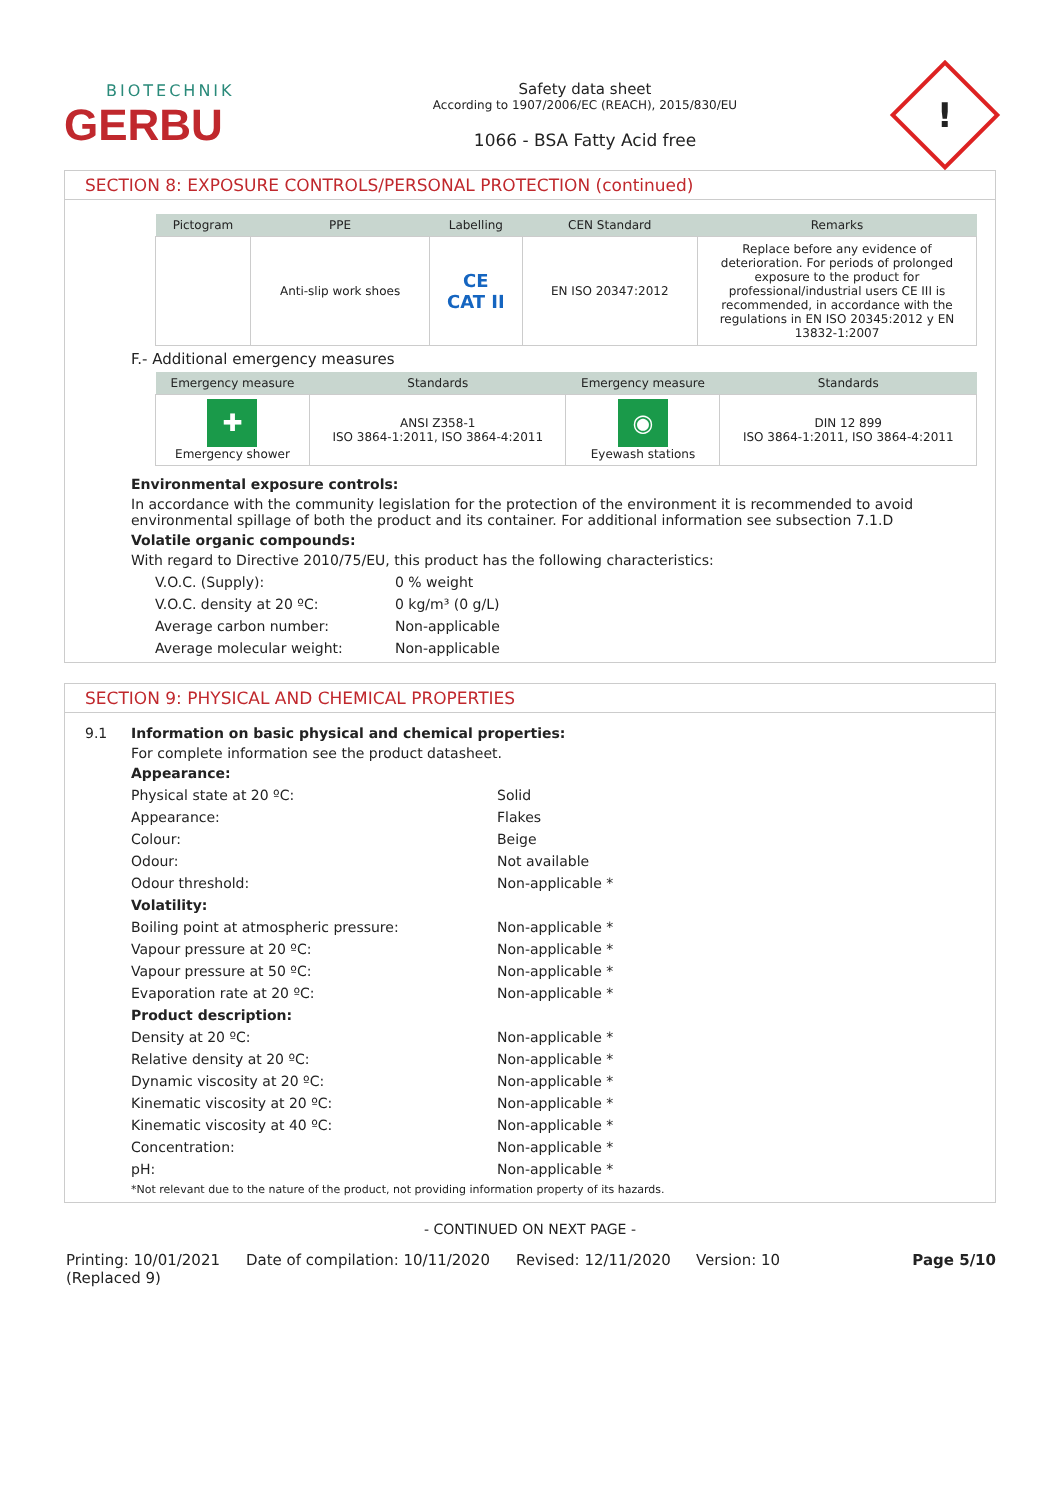BIOTECHNIK
GERBU
Safety data sheet
According to 1907/2006/EC (REACH), 2015/830/EU
1066 - BSA Fatty Acid free
!
SECTION 8: EXPOSURE CONTROLS/PERSONAL PROTECTION (continued)
| Pictogram | PPE | Labelling | CEN Standard | Remarks |
| --- | --- | --- | --- | --- |
| | Anti-slip work shoes | CE CAT II | EN ISO 20347:2012 | Replace before any evidence of deterioration. For periods of prolonged exposure to the product for professional/industrial users CE III is recommended, in accordance with the regulations in EN ISO 20345:2012 y EN 13832-1:2007 |
F.- Additional emergency measures
| Emergency measure | Standards | Emergency measure | Standards |
| --- | --- | --- | --- |
| ✚ Emergency shower | ANSI Z358-1 ISO 3864-1:2011, ISO 3864-4:2011 | ◉ Eyewash stations | DIN 12 899 ISO 3864-1:2011, ISO 3864-4:2011 |
Environmental exposure controls:
In accordance with the community legislation for the protection of the environment it is recommended to avoid environmental spillage of both the product and its container. For additional information see subsection 7.1.D
Volatile organic compounds:
With regard to Directive 2010/75/EU, this product has the following characteristics:
V.O.C. (Supply): 0 % weight
V.O.C. density at 20 ºC: 0 kg/m³ (0 g/L)
Average carbon number: Non-applicable
Average molecular weight: Non-applicable
SECTION 9: PHYSICAL AND CHEMICAL PROPERTIES
9.1 Information on basic physical and chemical properties:
For complete information see the product datasheet.
Appearance:
Physical state at 20 ºC: Solid
Appearance: Flakes
Colour: Beige
Odour: Not available
Odour threshold: Non-applicable *
Volatility:
Boiling point at atmospheric pressure: Non-applicable *
Vapour pressure at 20 ºC: Non-applicable *
Vapour pressure at 50 ºC: Non-applicable *
Evaporation rate at 20 ºC: Non-applicable *
Product description:
Density at 20 ºC: Non-applicable *
Relative density at 20 ºC: Non-applicable *
Dynamic viscosity at 20 ºC: Non-applicable *
Kinematic viscosity at 20 ºC: Non-applicable *
Kinematic viscosity at 40 ºC: Non-applicable *
Concentration: Non-applicable *
pH: Non-applicable *
*Not relevant due to the nature of the product, not providing information property of its hazards.
- CONTINUED ON NEXT PAGE -
Printing: 10/01/2021
(Replaced 9) Date of compilation: 10/11/2020 Revised: 12/11/2020 Version: 10 Page 5/10